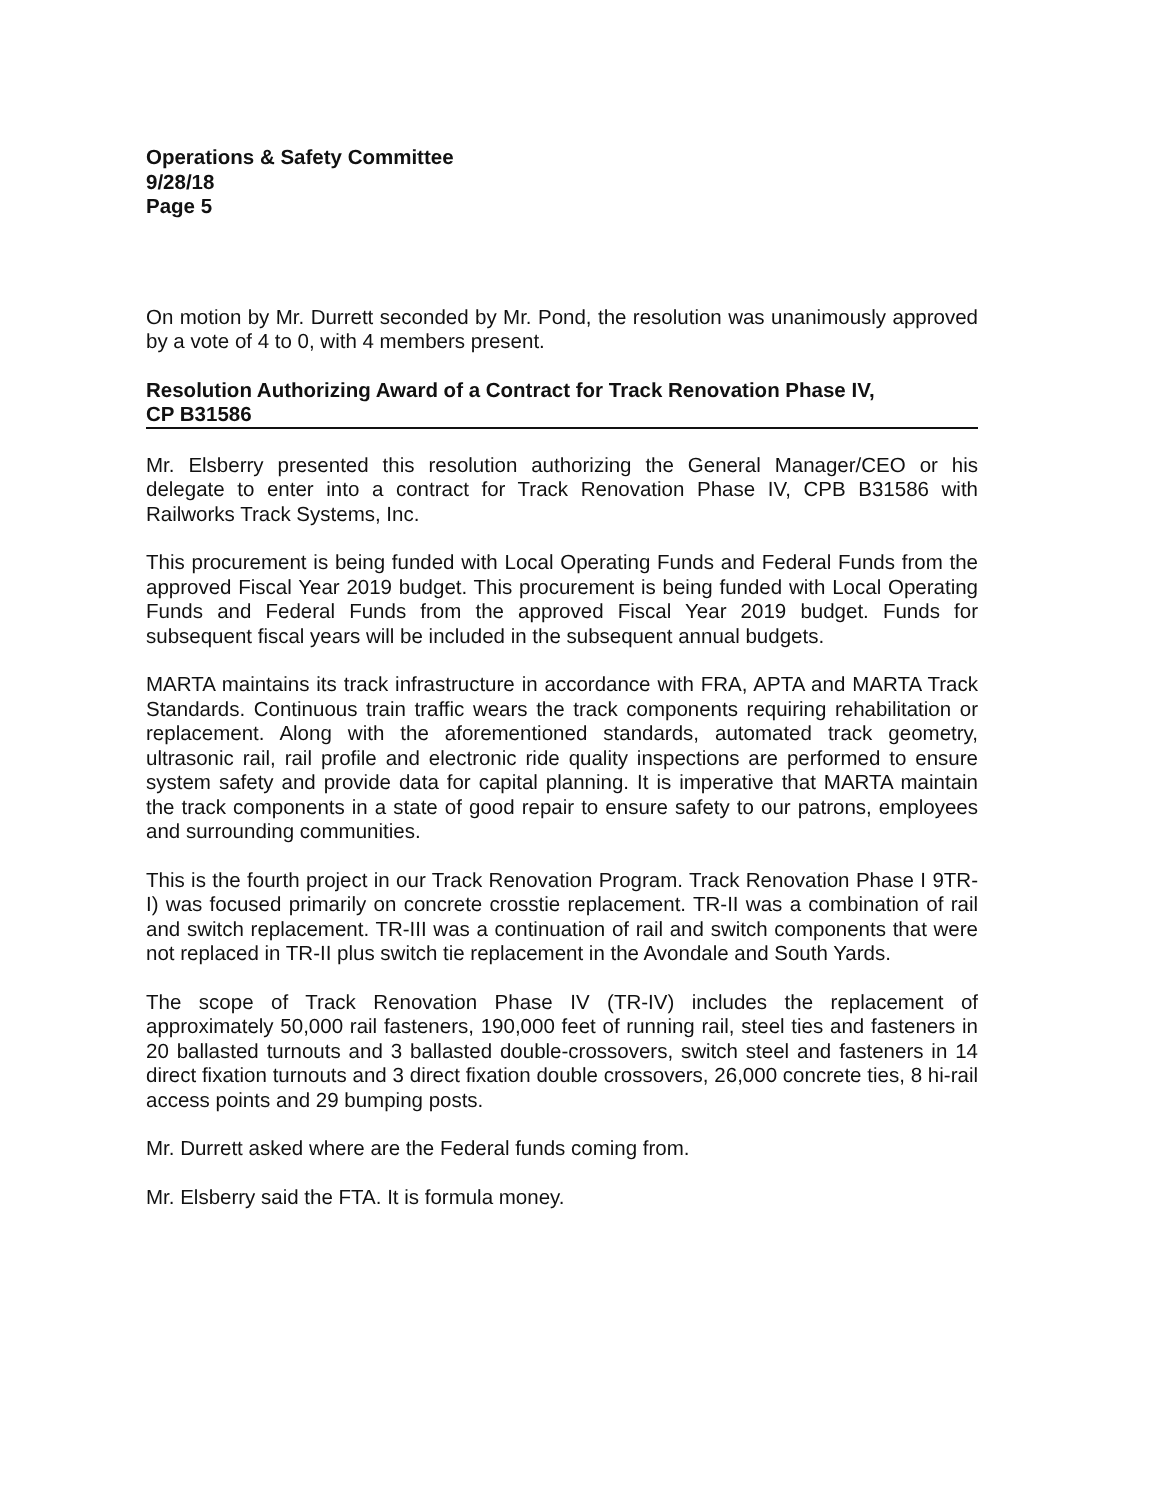Operations & Safety Committee
9/28/18
Page 5
On motion by Mr. Durrett seconded by Mr. Pond, the resolution was unanimously approved by a vote of 4 to 0, with 4 members present.
Resolution Authorizing Award of a Contract for Track Renovation Phase IV,
CP B31586
Mr. Elsberry presented this resolution authorizing the General Manager/CEO or his delegate to enter into a contract for Track Renovation Phase IV, CPB B31586 with Railworks Track Systems, Inc.
This procurement is being funded with Local Operating Funds and Federal Funds from the approved Fiscal Year 2019 budget. This procurement is being funded with Local Operating Funds and Federal Funds from the approved Fiscal Year 2019 budget. Funds for subsequent fiscal years will be included in the subsequent annual budgets.
MARTA maintains its track infrastructure in accordance with FRA, APTA and MARTA Track Standards. Continuous train traffic wears the track components requiring rehabilitation or replacement. Along with the aforementioned standards, automated track geometry, ultrasonic rail, rail profile and electronic ride quality inspections are performed to ensure system safety and provide data for capital planning. It is imperative that MARTA maintain the track components in a state of good repair to ensure safety to our patrons, employees and surrounding communities.
This is the fourth project in our Track Renovation Program. Track Renovation Phase I 9TR-I) was focused primarily on concrete crosstie replacement. TR-II was a combination of rail and switch replacement. TR-III was a continuation of rail and switch components that were not replaced in TR-II plus switch tie replacement in the Avondale and South Yards.
The scope of Track Renovation Phase IV (TR-IV) includes the replacement of approximately 50,000 rail fasteners, 190,000 feet of running rail, steel ties and fasteners in 20 ballasted turnouts and 3 ballasted double-crossovers, switch steel and fasteners in 14 direct fixation turnouts and 3 direct fixation double crossovers, 26,000 concrete ties, 8 hi-rail access points and 29 bumping posts.
Mr. Durrett asked where are the Federal funds coming from.
Mr. Elsberry said the FTA. It is formula money.